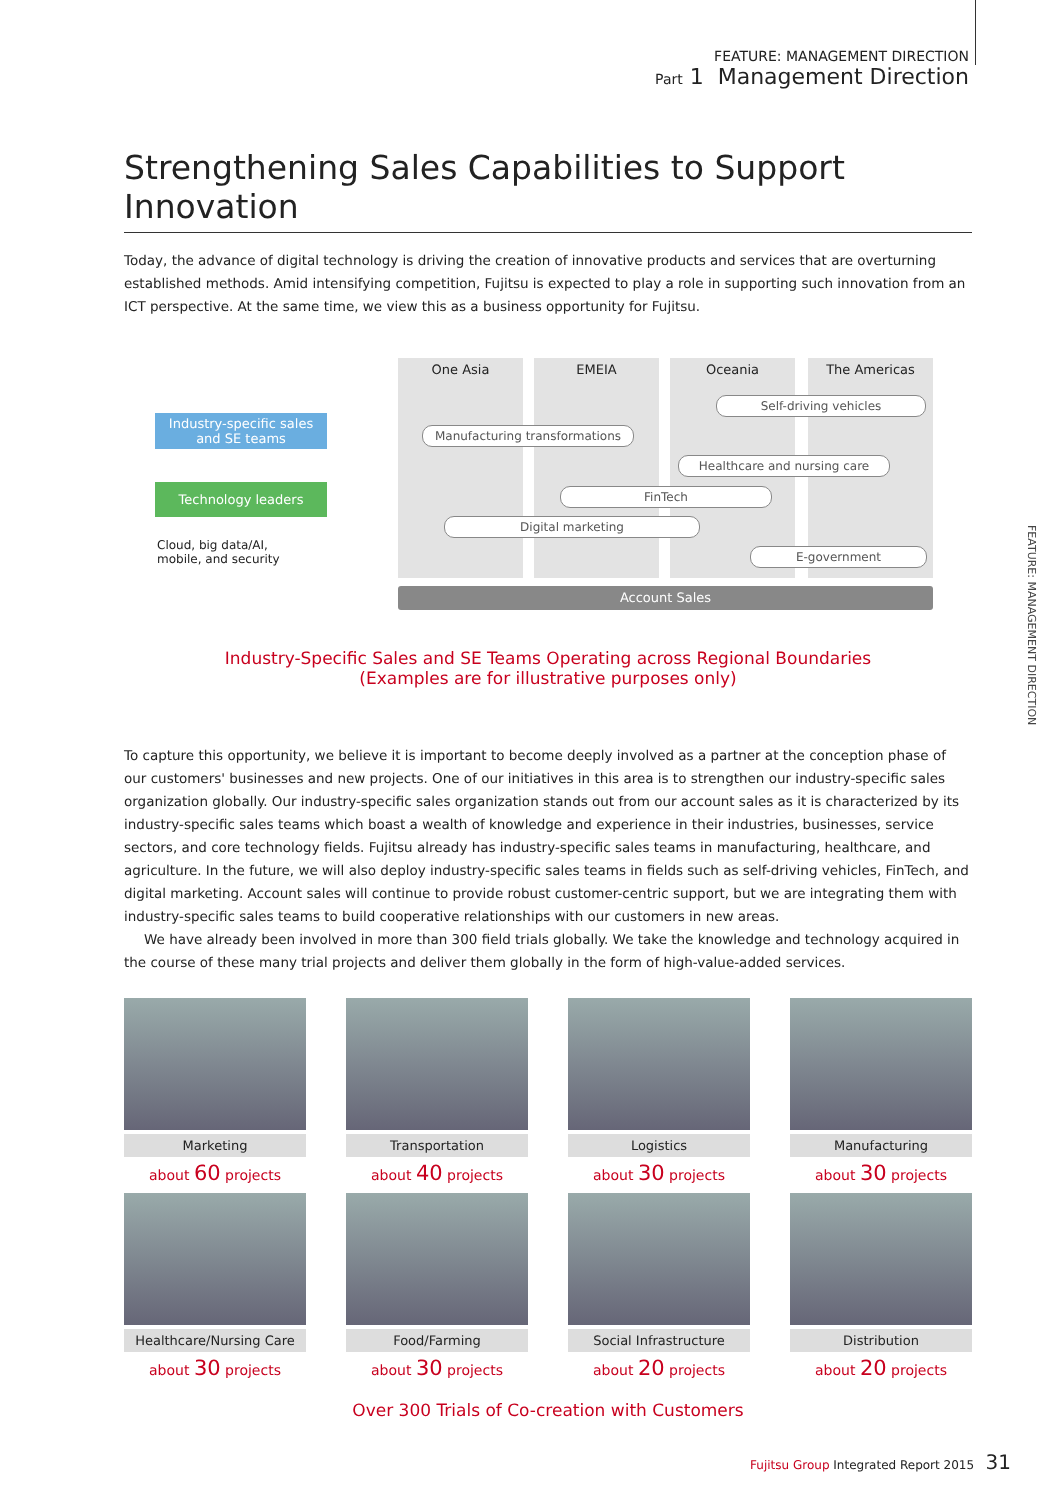FEATURE: MANAGEMENT DIRECTION
Part 1 Management Direction
FEATURE: MANAGEMENT DIRECTION
Strengthening Sales Capabilities to Support Innovation
Today, the advance of digital technology is driving the creation of innovative products and services that are overturning established methods. Amid intensifying competition, Fujitsu is expected to play a role in supporting such innovation from an ICT perspective. At the same time, we view this as a business opportunity for Fujitsu.
One Asia EMEIA Oceania The Americas
Industry-specific sales
and SE teams
Technology leaders
Cloud, big data/AI,
mobile, and security
Self-driving vehicles
Manufacturing transformations
Healthcare and nursing care
FinTech
Digital marketing
E-government
Account Sales
Industry-Specific Sales and SE Teams Operating across Regional Boundaries
(Examples are for illustrative purposes only)
To capture this opportunity, we believe it is important to become deeply involved as a partner at the conception phase of our customers' businesses and new projects. One of our initiatives in this area is to strengthen our industry-specific sales organization globally. Our industry-specific sales organization stands out from our account sales as it is characterized by its industry-specific sales teams which boast a wealth of knowledge and experience in their industries, businesses, service sectors, and core technology fields. Fujitsu already has industry-specific sales teams in manufacturing, healthcare, and agriculture. In the future, we will also deploy industry-specific sales teams in fields such as self-driving vehicles, FinTech, and digital marketing. Account sales will continue to provide robust customer-centric support, but we are integrating them with industry-specific sales teams to build cooperative relationships with our customers in new areas.
We have already been involved in more than 300 field trials globally. We take the knowledge and technology acquired in the course of these many trial projects and deliver them globally in the form of high-value-added services.
Marketing
about 60 projects
Transportation
about 40 projects
Logistics
about 30 projects
Manufacturing
about 30 projects
Healthcare/Nursing Care
about 30 projects
Food/Farming
about 30 projects
Social Infrastructure
about 20 projects
Distribution
about 20 projects
Over 300 Trials of Co-creation with Customers
Fujitsu Group Integrated Report 2015 31